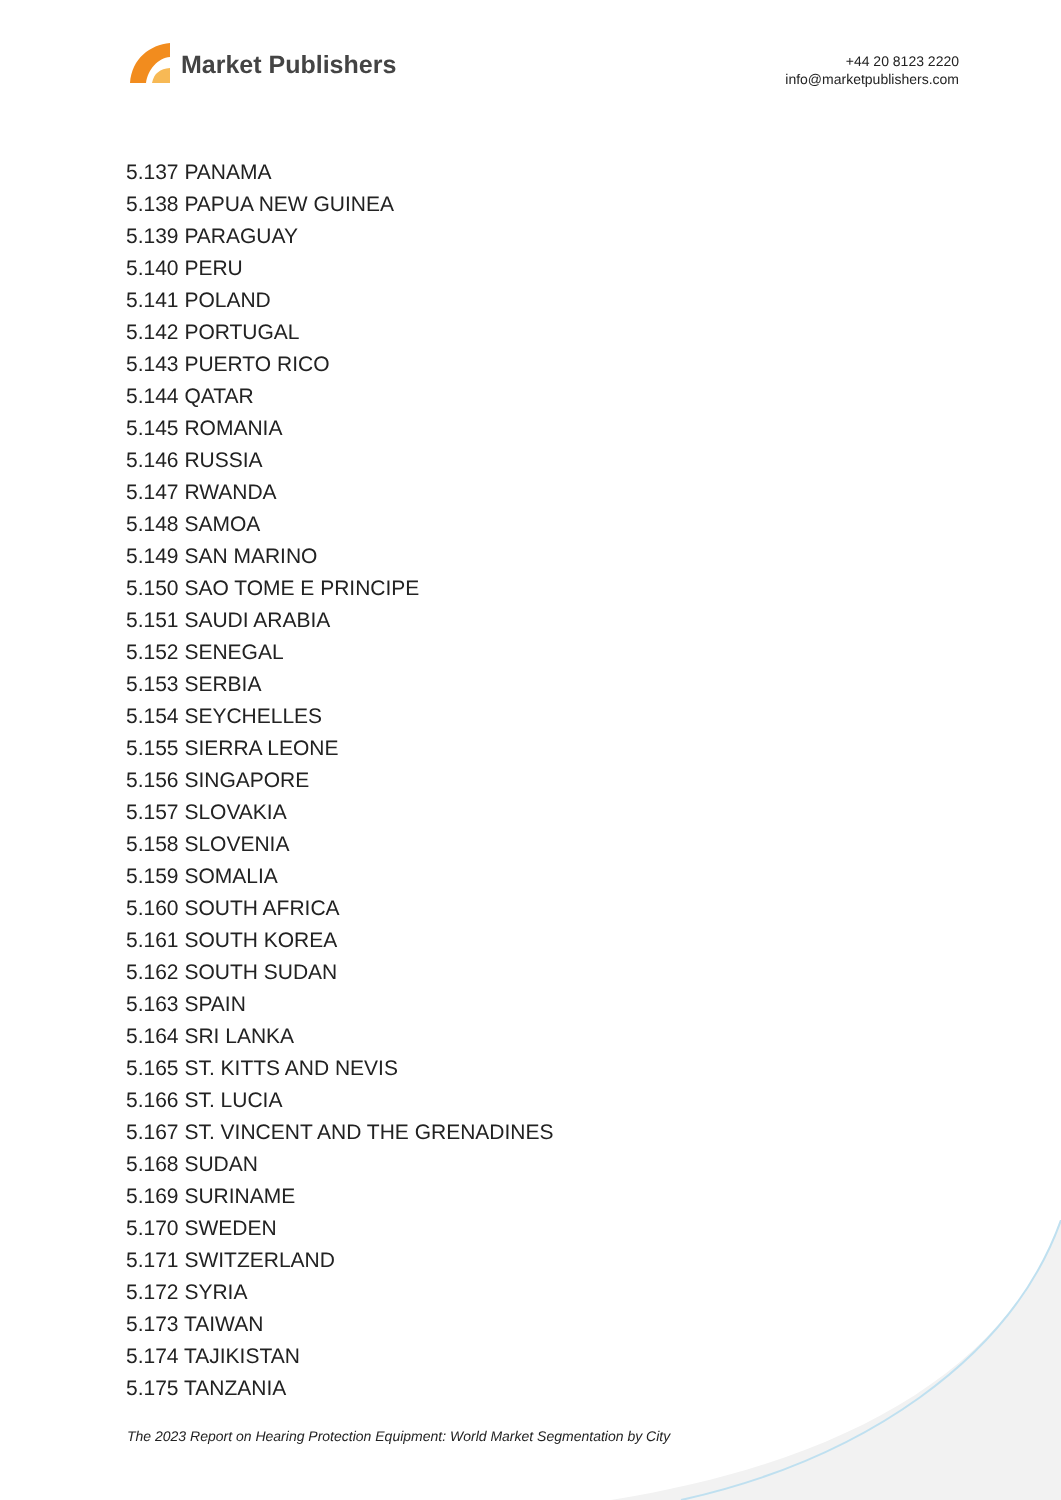Market Publishers
+44 20 8123 2220
info@marketpublishers.com
5.137 PANAMA
5.138 PAPUA NEW GUINEA
5.139 PARAGUAY
5.140 PERU
5.141 POLAND
5.142 PORTUGAL
5.143 PUERTO RICO
5.144 QATAR
5.145 ROMANIA
5.146 RUSSIA
5.147 RWANDA
5.148 SAMOA
5.149 SAN MARINO
5.150 SAO TOME E PRINCIPE
5.151 SAUDI ARABIA
5.152 SENEGAL
5.153 SERBIA
5.154 SEYCHELLES
5.155 SIERRA LEONE
5.156 SINGAPORE
5.157 SLOVAKIA
5.158 SLOVENIA
5.159 SOMALIA
5.160 SOUTH AFRICA
5.161 SOUTH KOREA
5.162 SOUTH SUDAN
5.163 SPAIN
5.164 SRI LANKA
5.165 ST. KITTS AND NEVIS
5.166 ST. LUCIA
5.167 ST. VINCENT AND THE GRENADINES
5.168 SUDAN
5.169 SURINAME
5.170 SWEDEN
5.171 SWITZERLAND
5.172 SYRIA
5.173 TAIWAN
5.174 TAJIKISTAN
5.175 TANZANIA
The 2023 Report on Hearing Protection Equipment: World Market Segmentation by City